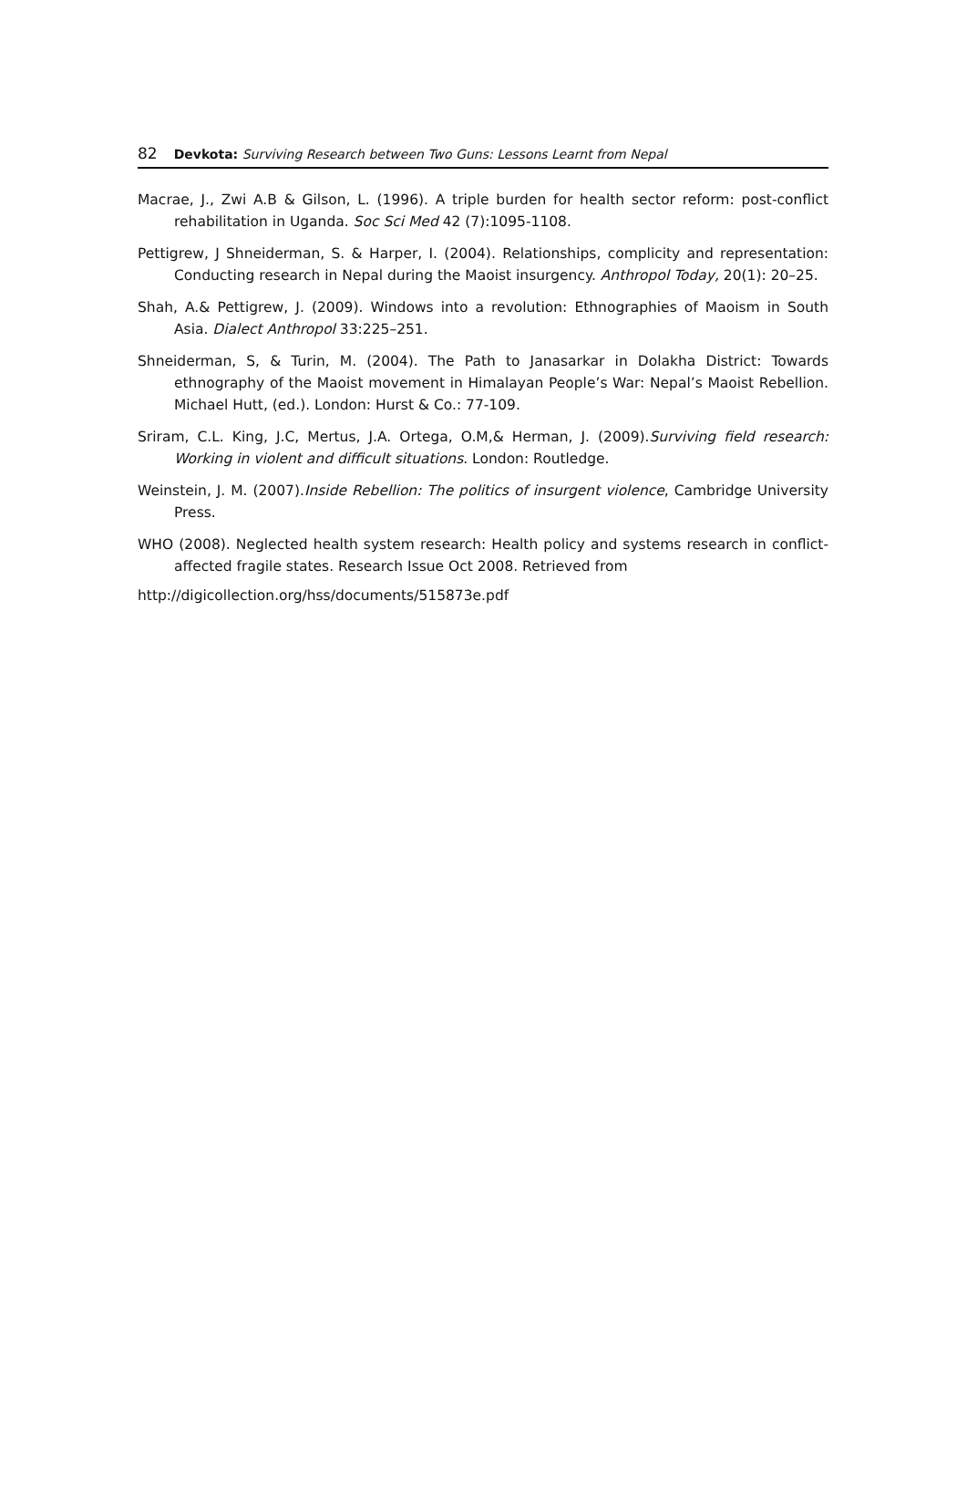82 Devkota: Surviving Research between Two Guns: Lessons Learnt from Nepal
Macrae, J., Zwi A.B & Gilson, L. (1996). A triple burden for health sector reform: post-conflict rehabilitation in Uganda. Soc Sci Med 42 (7):1095-1108.
Pettigrew, J Shneiderman, S. & Harper, I. (2004). Relationships, complicity and representation: Conducting research in Nepal during the Maoist insurgency. Anthropol Today, 20(1): 20–25.
Shah, A.& Pettigrew, J. (2009). Windows into a revolution: Ethnographies of Maoism in South Asia. Dialect Anthropol 33:225–251.
Shneiderman, S, & Turin, M. (2004). The Path to Janasarkar in Dolakha District: Towards ethnography of the Maoist movement in Himalayan People’s War: Nepal’s Maoist Rebellion. Michael Hutt, (ed.). London: Hurst & Co.: 77-109.
Sriram, C.L. King, J.C, Mertus, J.A. Ortega, O.M,& Herman, J. (2009).Surviving field research: Working in violent and difficult situations. London: Routledge.
Weinstein, J. M. (2007).Inside Rebellion: The politics of insurgent violence, Cambridge University Press.
WHO (2008). Neglected health system research: Health policy and systems research in conflict-affected fragile states. Research Issue Oct 2008. Retrieved from
http://digicollection.org/hss/documents/515873e.pdf